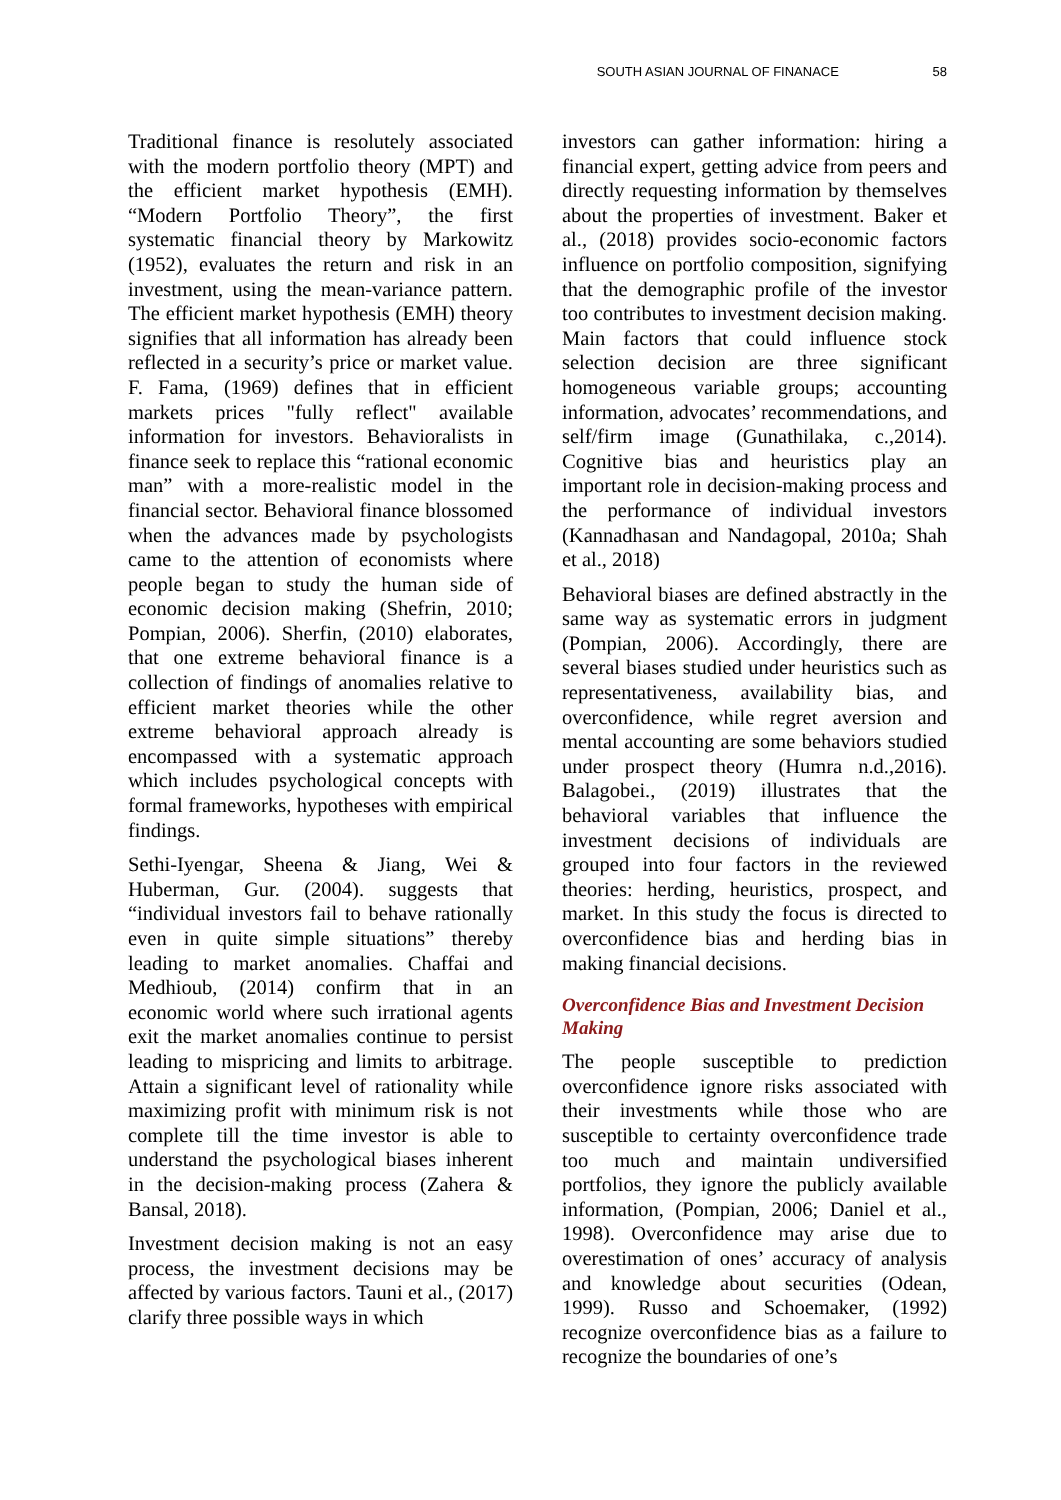SOUTH ASIAN JOURNAL OF FINANACE 58
Traditional finance is resolutely associated with the modern portfolio theory (MPT) and the efficient market hypothesis (EMH). “Modern Portfolio Theory”, the first systematic financial theory by Markowitz (1952), evaluates the return and risk in an investment, using the mean-variance pattern. The efficient market hypothesis (EMH) theory signifies that all information has already been reflected in a security’s price or market value. F. Fama, (1969) defines that in efficient markets prices "fully reflect" available information for investors. Behavioralists in finance seek to replace this “rational economic man” with a more-realistic model in the financial sector. Behavioral finance blossomed when the advances made by psychologists came to the attention of economists where people began to study the human side of economic decision making (Shefrin, 2010; Pompian, 2006). Sherfin, (2010) elaborates, that one extreme behavioral finance is a collection of findings of anomalies relative to efficient market theories while the other extreme behavioral approach already is encompassed with a systematic approach which includes psychological concepts with formal frameworks, hypotheses with empirical findings.
Sethi-Iyengar, Sheena & Jiang, Wei & Huberman, Gur. (2004). suggests that “individual investors fail to behave rationally even in quite simple situations” thereby leading to market anomalies. Chaffai and Medhioub, (2014) confirm that in an economic world where such irrational agents exit the market anomalies continue to persist leading to mispricing and limits to arbitrage. Attain a significant level of rationality while maximizing profit with minimum risk is not complete till the time investor is able to understand the psychological biases inherent in the decision-making process (Zahera & Bansal, 2018).
Investment decision making is not an easy process, the investment decisions may be affected by various factors. Tauni et al., (2017) clarify three possible ways in which
investors can gather information: hiring a financial expert, getting advice from peers and directly requesting information by themselves about the properties of investment. Baker et al., (2018) provides socio-economic factors influence on portfolio composition, signifying that the demographic profile of the investor too contributes to investment decision making. Main factors that could influence stock selection decision are three significant homogeneous variable groups; accounting information, advocates’ recommendations, and self/firm image (Gunathilaka, c.,2014). Cognitive bias and heuristics play an important role in decision-making process and the performance of individual investors (Kannadhasan and Nandagopal, 2010a; Shah et al., 2018)
Behavioral biases are defined abstractly in the same way as systematic errors in judgment (Pompian, 2006). Accordingly, there are several biases studied under heuristics such as representativeness, availability bias, and overconfidence, while regret aversion and mental accounting are some behaviors studied under prospect theory (Humra n.d.,2016). Balagobei., (2019) illustrates that the behavioral variables that influence the investment decisions of individuals are grouped into four factors in the reviewed theories: herding, heuristics, prospect, and market. In this study the focus is directed to overconfidence bias and herding bias in making financial decisions.
Overconfidence Bias and Investment Decision Making
The people susceptible to prediction overconfidence ignore risks associated with their investments while those who are susceptible to certainty overconfidence trade too much and maintain undiversified portfolios, they ignore the publicly available information, (Pompian, 2006; Daniel et al., 1998). Overconfidence may arise due to overestimation of ones’ accuracy of analysis and knowledge about securities (Odean, 1999). Russo and Schoemaker, (1992) recognize overconfidence bias as a failure to recognize the boundaries of one’s